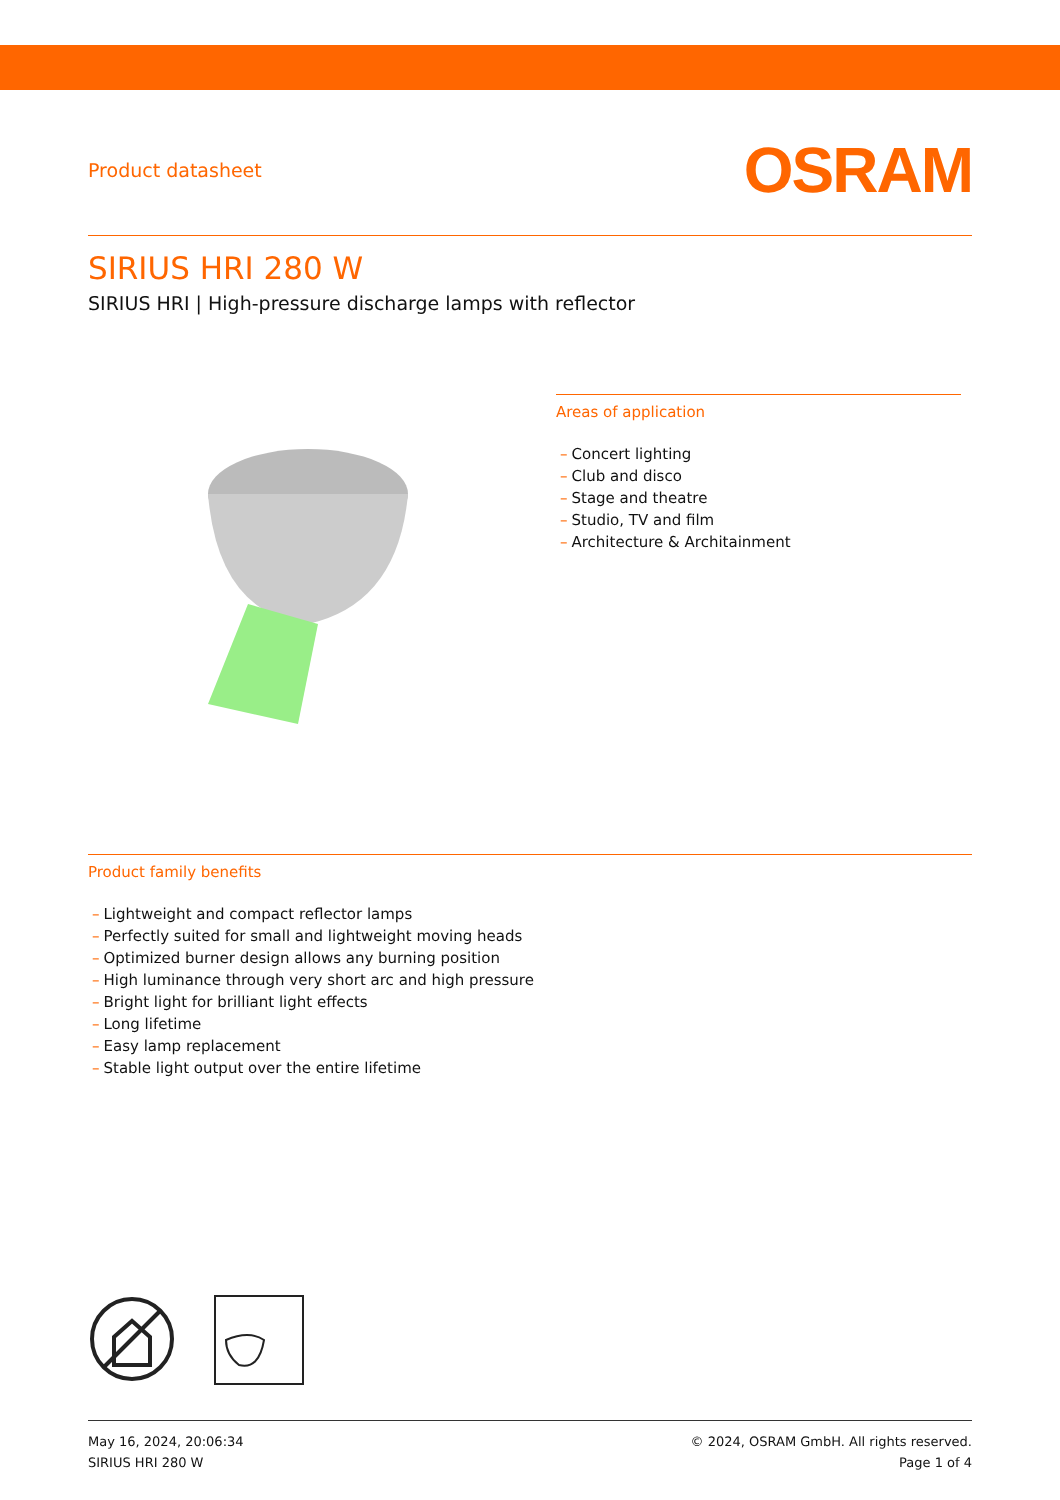Product datasheet
OSRAM
SIRIUS HRI 280 W
SIRIUS HRI | High-pressure discharge lamps with reflector
Areas of application
– Concert lighting
– Club and disco
– Stage and theatre
– Studio, TV and film
– Architecture & Architainment
Product family benefits
– Lightweight and compact reflector lamps
– Perfectly suited for small and lightweight moving heads
– Optimized burner design allows any burning position
– High luminance through very short arc and high pressure
– Bright light for brilliant light effects
– Long lifetime
– Easy lamp replacement
– Stable light output over the entire lifetime
May 16, 2024, 20:06:34
SIRIUS HRI 280 W
© 2024, OSRAM GmbH. All rights reserved.
Page 1 of 4